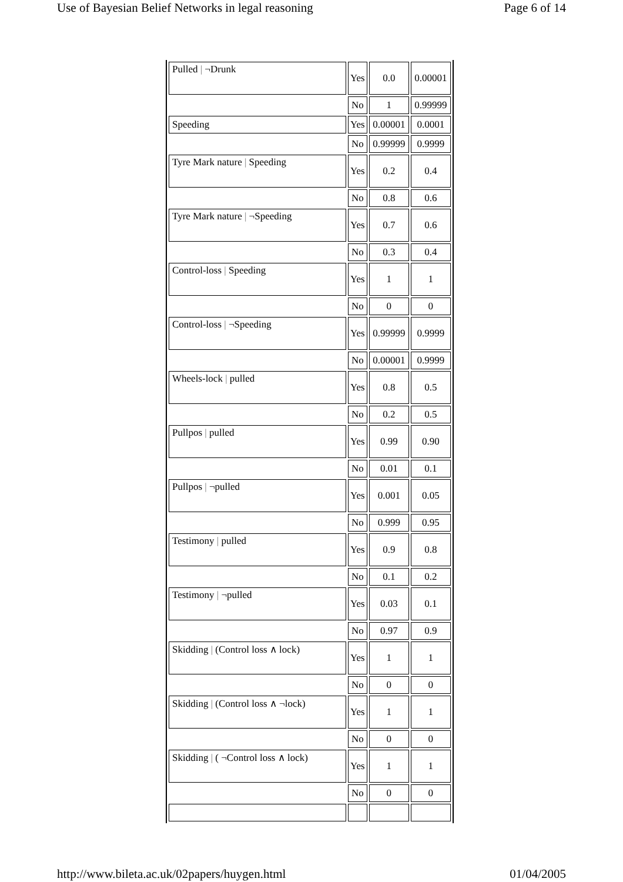Use of Bayesian Belief Networks in legal reasoning Page 6 of 14
| Pulled / ¬Drunk | Yes | 0.0 | 0.00001 |
| | No | 1 | 0.99999 |
| Speeding | Yes | 0.00001 | 0.0001 |
| | No | 0.99999 | 0.9999 |
| Tyre Mark nature / Speeding | Yes | 0.2 | 0.4 |
| | No | 0.8 | 0.6 |
| Tyre Mark nature / ¬Speeding | Yes | 0.7 | 0.6 |
| | No | 0.3 | 0.4 |
| Control-loss / Speeding | Yes | 1 | 1 |
| | No | 0 | 0 |
| Control-loss / ¬Speeding | Yes | 0.99999 | 0.9999 |
| | No | 0.00001 | 0.9999 |
| Wheels-lock / pulled | Yes | 0.8 | 0.5 |
| | No | 0.2 | 0.5 |
| Pullpos / pulled | Yes | 0.99 | 0.90 |
| | No | 0.01 | 0.1 |
| Pullpos / ¬pulled | Yes | 0.001 | 0.05 |
| | No | 0.999 | 0.95 |
| Testimony / pulled | Yes | 0.9 | 0.8 |
| | No | 0.1 | 0.2 |
| Testimony / ¬pulled | Yes | 0.03 | 0.1 |
| | No | 0.97 | 0.9 |
| Skidding / (Control loss ∧ lock) | Yes | 1 | 1 |
| | No | 0 | 0 |
| Skidding / (Control loss ∧ ¬lock) | Yes | 1 | 1 |
| | No | 0 | 0 |
| Skidding / ( ¬Control loss ∧ lock) | Yes | 1 | 1 |
| | No | 0 | 0 |
http://www.bileta.ac.uk/02papers/huygen.html 01/04/2005